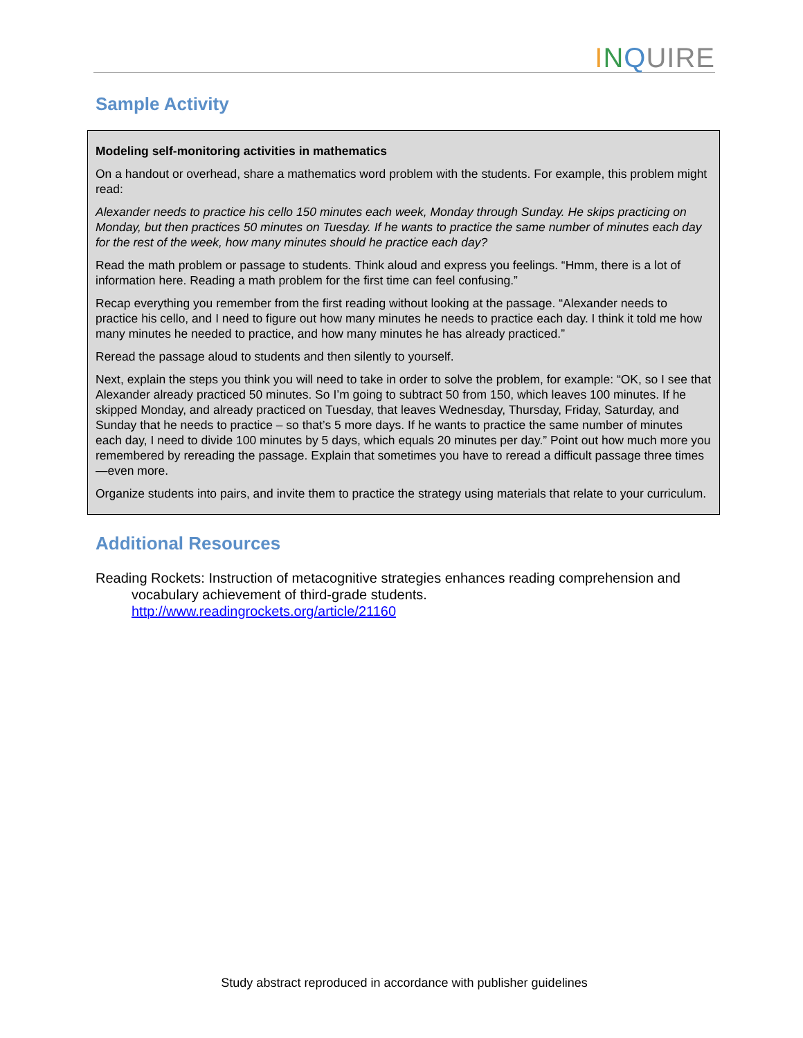INQUIRE
Sample Activity
Modeling self-monitoring activities in mathematics
On a handout or overhead, share a mathematics word problem with the students. For example, this problem might read:
Alexander needs to practice his cello 150 minutes each week, Monday through Sunday. He skips practicing on Monday, but then practices 50 minutes on Tuesday. If he wants to practice the same number of minutes each day for the rest of the week, how many minutes should he practice each day?
Read the math problem or passage to students. Think aloud and express you feelings. “Hmm, there is a lot of information here. Reading a math problem for the first time can feel confusing.”
Recap everything you remember from the first reading without looking at the passage. “Alexander needs to practice his cello, and I need to figure out how many minutes he needs to practice each day. I think it told me how many minutes he needed to practice, and how many minutes he has already practiced.”
Reread the passage aloud to students and then silently to yourself.
Next, explain the steps you think you will need to take in order to solve the problem, for example: “OK, so I see that Alexander already practiced 50 minutes. So I’m going to subtract 50 from 150, which leaves 100 minutes. If he skipped Monday, and already practiced on Tuesday, that leaves Wednesday, Thursday, Friday, Saturday, and Sunday that he needs to practice – so that’s 5 more days. If he wants to practice the same number of minutes each day, I need to divide 100 minutes by 5 days, which equals 20 minutes per day.” Point out how much more you remembered by rereading the passage. Explain that sometimes you have to reread a difficult passage three times—even more.
Organize students into pairs, and invite them to practice the strategy using materials that relate to your curriculum.
Additional Resources
Reading Rockets: Instruction of metacognitive strategies enhances reading comprehension and vocabulary achievement of third-grade students.
http://www.readingrockets.org/article/21160
Study abstract reproduced in accordance with publisher guidelines